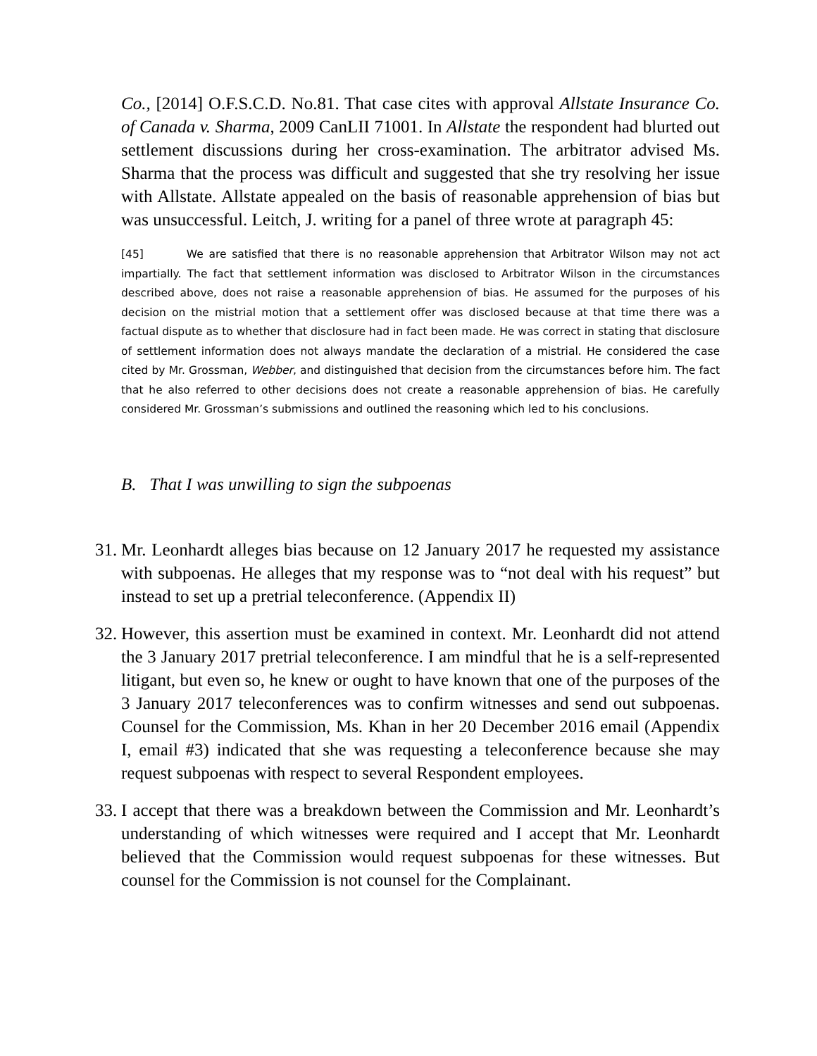Co., [2014] O.F.S.C.D. No.81. That case cites with approval Allstate Insurance Co. of Canada v. Sharma, 2009 CanLII 71001. In Allstate the respondent had blurted out settlement discussions during her cross-examination. The arbitrator advised Ms. Sharma that the process was difficult and suggested that she try resolving her issue with Allstate. Allstate appealed on the basis of reasonable apprehension of bias but was unsuccessful. Leitch, J. writing for a panel of three wrote at paragraph 45:
[45] We are satisfied that there is no reasonable apprehension that Arbitrator Wilson may not act impartially. The fact that settlement information was disclosed to Arbitrator Wilson in the circumstances described above, does not raise a reasonable apprehension of bias. He assumed for the purposes of his decision on the mistrial motion that a settlement offer was disclosed because at that time there was a factual dispute as to whether that disclosure had in fact been made. He was correct in stating that disclosure of settlement information does not always mandate the declaration of a mistrial. He considered the case cited by Mr. Grossman, Webber, and distinguished that decision from the circumstances before him. The fact that he also referred to other decisions does not create a reasonable apprehension of bias. He carefully considered Mr. Grossman’s submissions and outlined the reasoning which led to his conclusions.
B. That I was unwilling to sign the subpoenas
31.
Mr. Leonhardt alleges bias because on 12 January 2017 he requested my assistance with subpoenas. He alleges that my response was to “not deal with his request” but instead to set up a pretrial teleconference. (Appendix II)
32.
However, this assertion must be examined in context. Mr. Leonhardt did not attend the 3 January 2017 pretrial teleconference. I am mindful that he is a self-represented litigant, but even so, he knew or ought to have known that one of the purposes of the 3 January 2017 teleconferences was to confirm witnesses and send out subpoenas. Counsel for the Commission, Ms. Khan in her 20 December 2016 email (Appendix I, email #3) indicated that she was requesting a teleconference because she may request subpoenas with respect to several Respondent employees.
33.
I accept that there was a breakdown between the Commission and Mr. Leonhardt’s understanding of which witnesses were required and I accept that Mr. Leonhardt believed that the Commission would request subpoenas for these witnesses. But counsel for the Commission is not counsel for the Complainant.